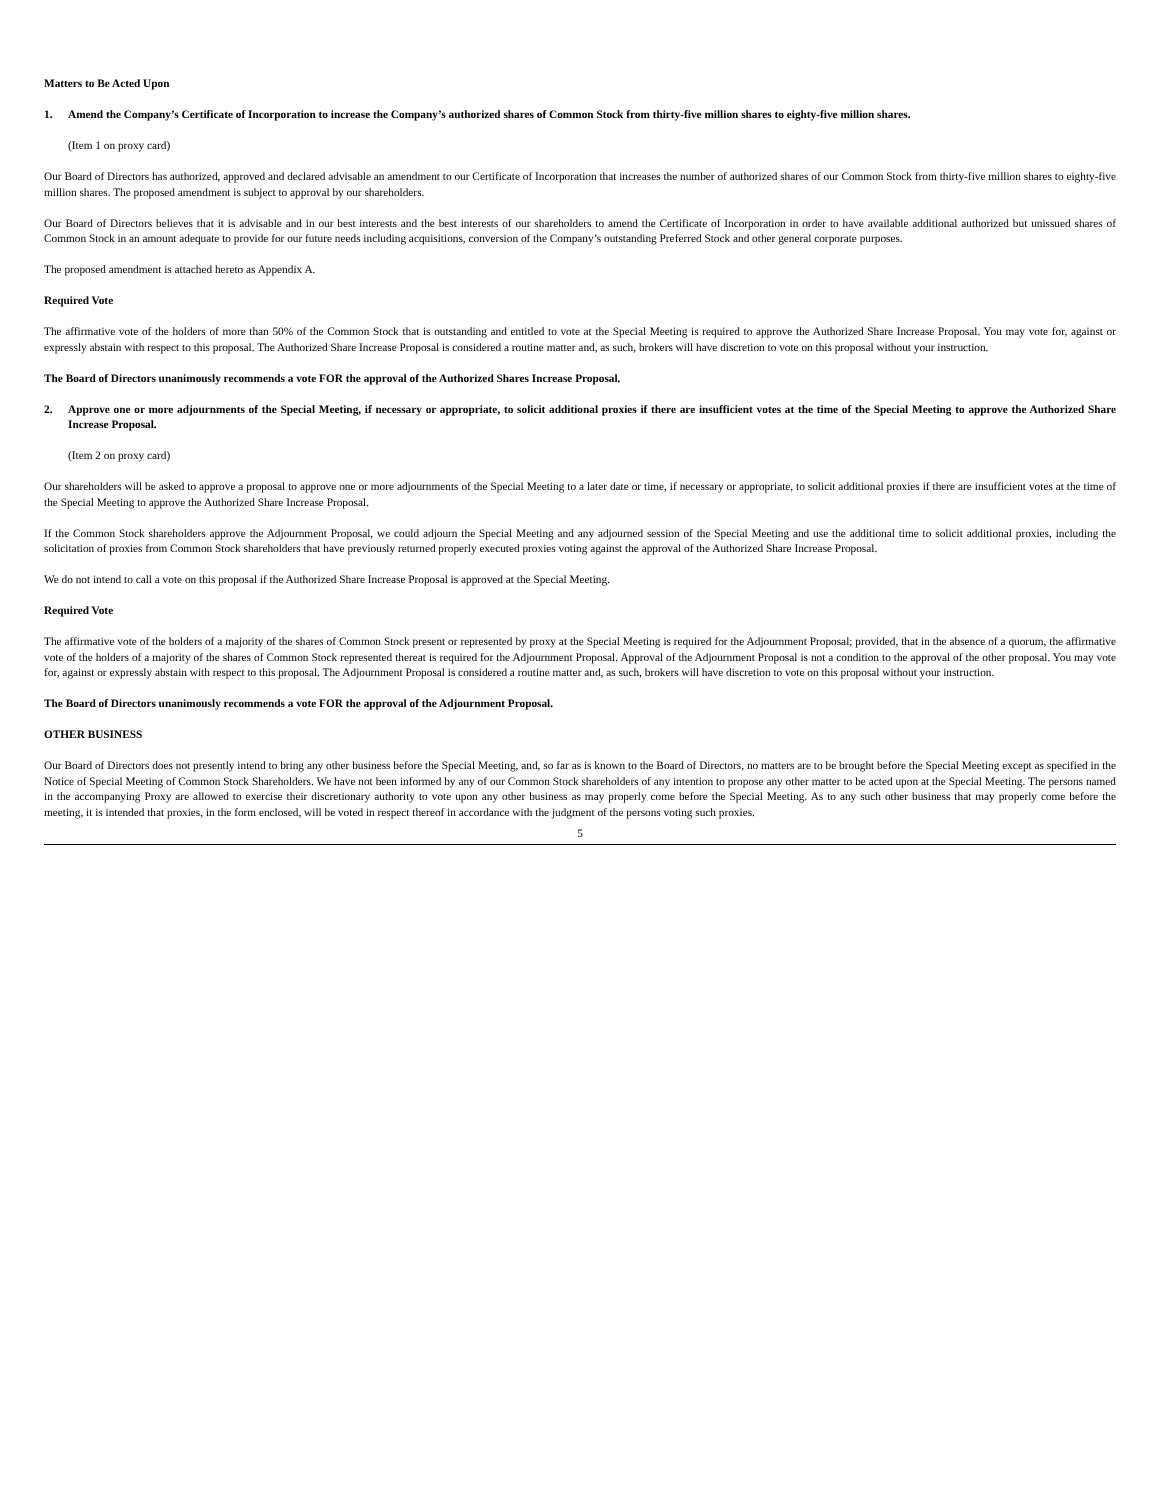Matters to Be Acted Upon
1. Amend the Company’s Certificate of Incorporation to increase the Company’s authorized shares of Common Stock from thirty-five million shares to eighty-five million shares.
(Item 1 on proxy card)
Our Board of Directors has authorized, approved and declared advisable an amendment to our Certificate of Incorporation that increases the number of authorized shares of our Common Stock from thirty-five million shares to eighty-five million shares. The proposed amendment is subject to approval by our shareholders.
Our Board of Directors believes that it is advisable and in our best interests and the best interests of our shareholders to amend the Certificate of Incorporation in order to have available additional authorized but unissued shares of Common Stock in an amount adequate to provide for our future needs including acquisitions, conversion of the Company’s outstanding Preferred Stock and other general corporate purposes.
The proposed amendment is attached hereto as Appendix A.
Required Vote
The affirmative vote of the holders of more than 50% of the Common Stock that is outstanding and entitled to vote at the Special Meeting is required to approve the Authorized Share Increase Proposal. You may vote for, against or expressly abstain with respect to this proposal. The Authorized Share Increase Proposal is considered a routine matter and, as such, brokers will have discretion to vote on this proposal without your instruction.
The Board of Directors unanimously recommends a vote FOR the approval of the Authorized Shares Increase Proposal.
2. Approve one or more adjournments of the Special Meeting, if necessary or appropriate, to solicit additional proxies if there are insufficient votes at the time of the Special Meeting to approve the Authorized Share Increase Proposal.
(Item 2 on proxy card)
Our shareholders will be asked to approve a proposal to approve one or more adjournments of the Special Meeting to a later date or time, if necessary or appropriate, to solicit additional proxies if there are insufficient votes at the time of the Special Meeting to approve the Authorized Share Increase Proposal.
If the Common Stock shareholders approve the Adjournment Proposal, we could adjourn the Special Meeting and any adjourned session of the Special Meeting and use the additional time to solicit additional proxies, including the solicitation of proxies from Common Stock shareholders that have previously returned properly executed proxies voting against the approval of the Authorized Share Increase Proposal.
We do not intend to call a vote on this proposal if the Authorized Share Increase Proposal is approved at the Special Meeting.
Required Vote
The affirmative vote of the holders of a majority of the shares of Common Stock present or represented by proxy at the Special Meeting is required for the Adjournment Proposal; provided, that in the absence of a quorum, the affirmative vote of the holders of a majority of the shares of Common Stock represented thereat is required for the Adjournment Proposal. Approval of the Adjournment Proposal is not a condition to the approval of the other proposal. You may vote for, against or expressly abstain with respect to this proposal. The Adjournment Proposal is considered a routine matter and, as such, brokers will have discretion to vote on this proposal without your instruction.
The Board of Directors unanimously recommends a vote FOR the approval of the Adjournment Proposal.
OTHER BUSINESS
Our Board of Directors does not presently intend to bring any other business before the Special Meeting, and, so far as is known to the Board of Directors, no matters are to be brought before the Special Meeting except as specified in the Notice of Special Meeting of Common Stock Shareholders. We have not been informed by any of our Common Stock shareholders of any intention to propose any other matter to be acted upon at the Special Meeting. The persons named in the accompanying Proxy are allowed to exercise their discretionary authority to vote upon any other business as may properly come before the Special Meeting. As to any such other business that may properly come before the meeting, it is intended that proxies, in the form enclosed, will be voted in respect thereof in accordance with the judgment of the persons voting such proxies.
5